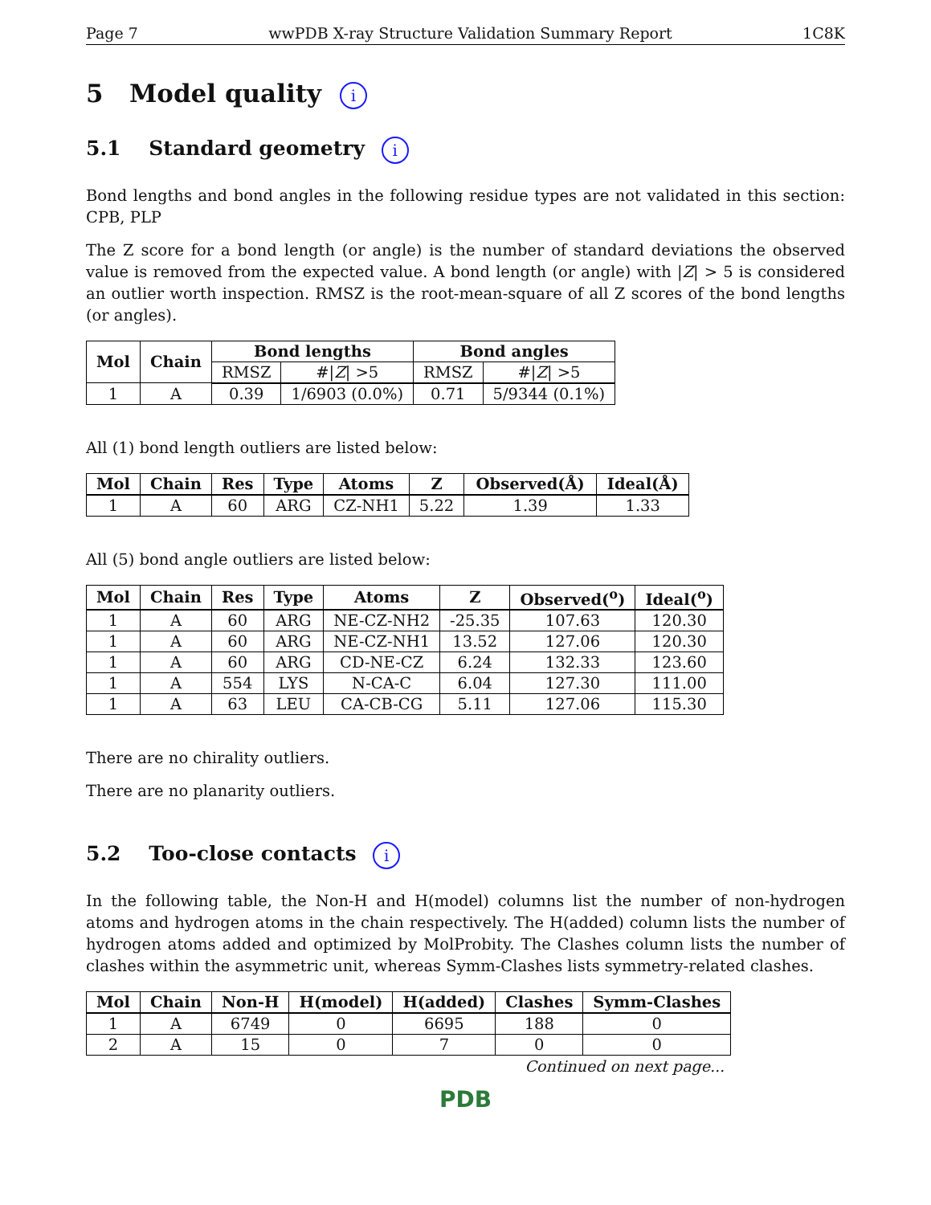Page 7 wwPDB X-ray Structure Validation Summary Report 1C8K
5 Model quality i
5.1 Standard geometry i
Bond lengths and bond angles in the following residue types are not validated in this section: CPB, PLP
The Z score for a bond length (or angle) is the number of standard deviations the observed value is removed from the expected value. A bond length (or angle) with |Z| > 5 is considered an outlier worth inspection. RMSZ is the root-mean-square of all Z scores of the bond lengths (or angles).
| Mol | Chain | Bond lengths | | Bond angles | |
| --- | --- | --- | --- | --- | --- |
| | | RMSZ | #/ Z / >5 | RMSZ | #/ Z / >5 |
| 1 | A | 0.39 | 1/6903 (0.0%) | 0.71 | 5/9344 (0.1%) |
All (1) bond length outliers are listed below:
| Mol | Chain | Res | Type | Atoms | Z | Observed(Å) | Ideal(Å) |
| --- | --- | --- | --- | --- | --- | --- | --- |
| 1 | A | 60 | ARG | CZ-NH1 | 5.22 | 1.39 | 1.33 |
All (5) bond angle outliers are listed below:
| Mol | Chain | Res | Type | Atoms | Z | Observed(<sup>o</sup>) | Ideal(<sup>o</sup>) |
| --- | --- | --- | --- | --- | --- | --- | --- |
| 1 | A | 60 | ARG | NE-CZ-NH2 | -25.35 | 107.63 | 120.30 |
| 1 | A | 60 | ARG | NE-CZ-NH1 | 13.52 | 127.06 | 120.30 |
| 1 | A | 60 | ARG | CD-NE-CZ | 6.24 | 132.33 | 123.60 |
| 1 | A | 554 | LYS | N-CA-C | 6.04 | 127.30 | 111.00 |
| 1 | A | 63 | LEU | CA-CB-CG | 5.11 | 127.06 | 115.30 |
There are no chirality outliers.
There are no planarity outliers.
5.2 Too-close contacts i
In the following table, the Non-H and H(model) columns list the number of non-hydrogen atoms and hydrogen atoms in the chain respectively. The H(added) column lists the number of hydrogen atoms added and optimized by MolProbity. The Clashes column lists the number of clashes within the asymmetric unit, whereas Symm-Clashes lists symmetry-related clashes.
| Mol | Chain | Non-H | H(model) | H(added) | Clashes | Symm-Clashes |
| --- | --- | --- | --- | --- | --- | --- |
| 1 | A | 6749 | 0 | 6695 | 188 | 0 |
| 2 | A | 15 | 0 | 7 | 0 | 0 |
Continued on next page...
PDB